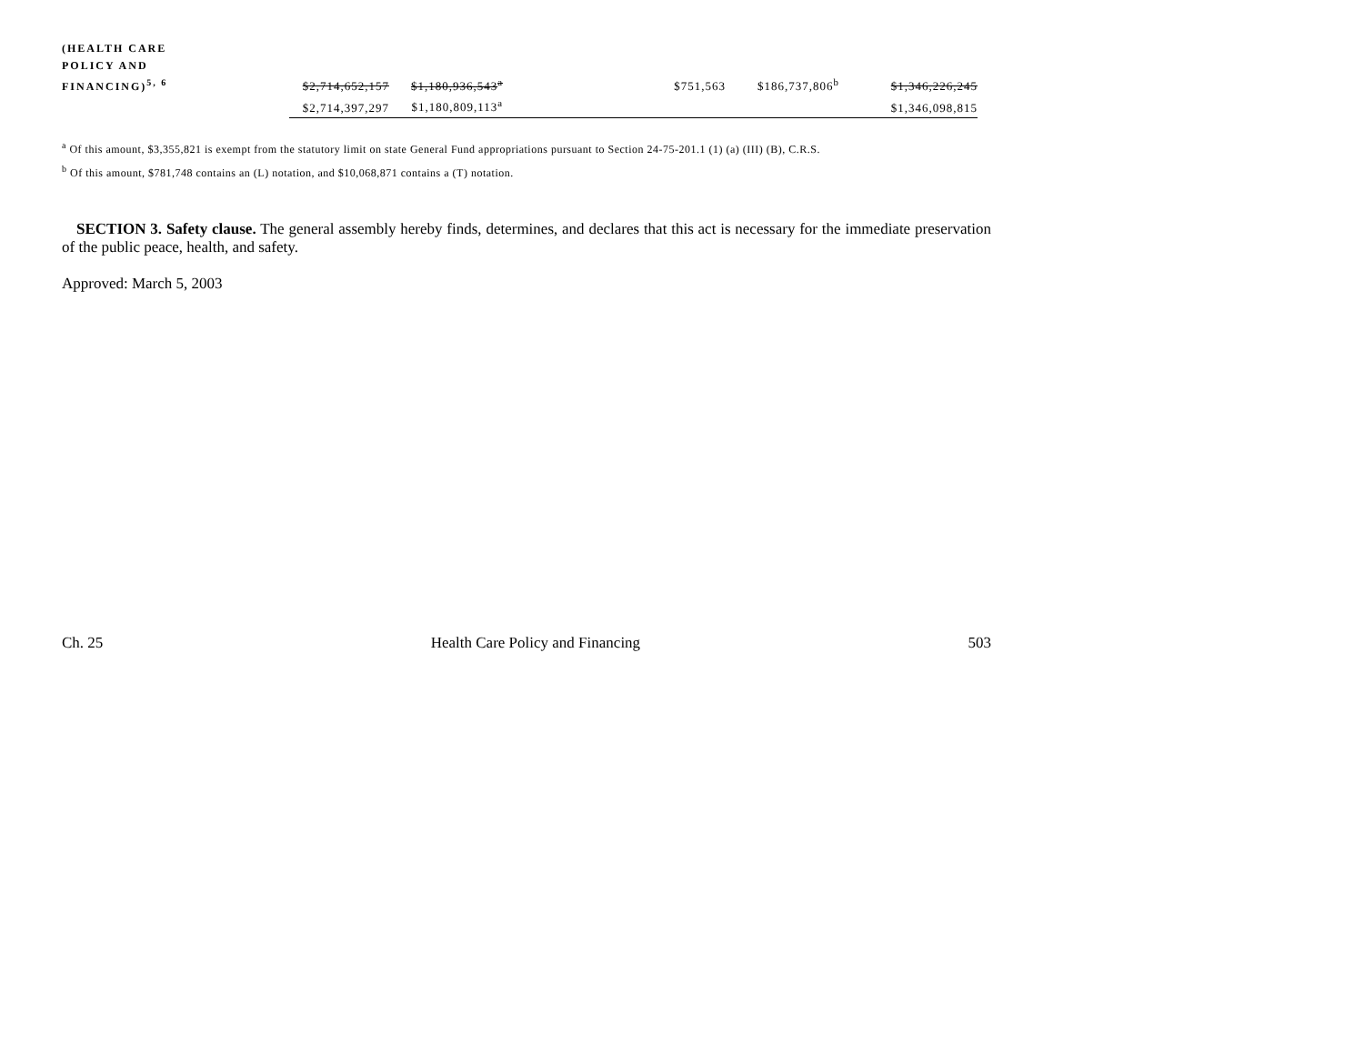| (HEALTH CARE | | | | | | | |
| POLICY AND | | | | | | | |
| FINANCING)<sup>5, 6</sup> | $2,714,652,157 | $1,180,936,543<sup>a</sup> | | $751,563 | $186,737,806<sup>b</sup> | $1,346,226,245 | |
| | $2,714,397,297 | $1,180,809,113<sup>a</sup> | | | | $1,346,098,815 | |
<sup>a</sup> Of this amount, $3,355,821 is exempt from the statutory limit on state General Fund appropriations pursuant to Section 24-75-201.1 (1) (a) (III) (B), C.R.S.
<sup>b</sup> Of this amount, $781,748 contains an (L) notation, and $10,068,871 contains a (T) notation.
SECTION 3. Safety clause. The general assembly hereby finds, determines, and declares that this act is necessary for the immediate preservation of the public peace, health, and safety.
Approved: March 5, 2003
Ch. 25 Health Care Policy and Financing 503